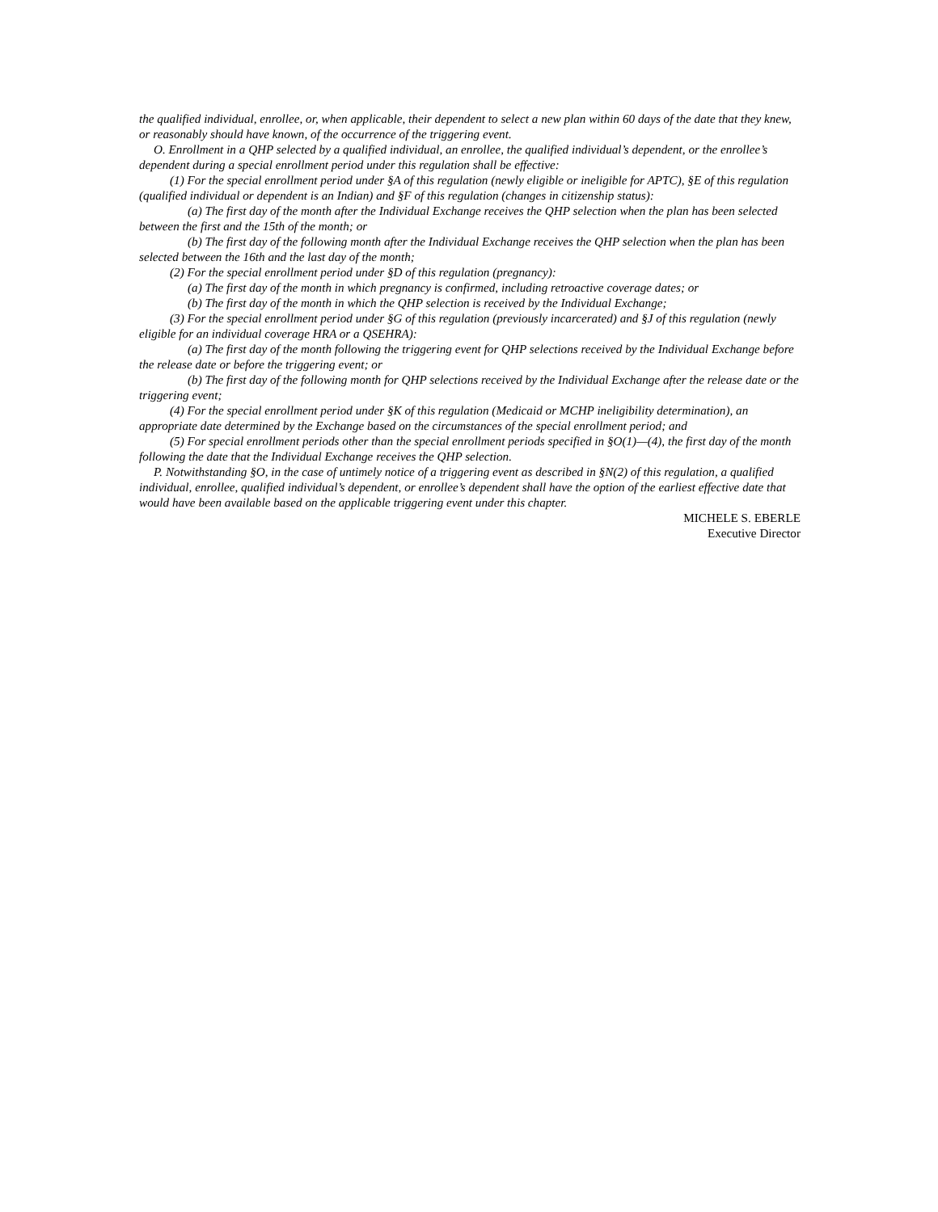the qualified individual, enrollee, or, when applicable, their dependent to select a new plan within 60 days of the date that they knew, or reasonably should have known, of the occurrence of the triggering event.
O. Enrollment in a QHP selected by a qualified individual, an enrollee, the qualified individual’s dependent, or the enrollee’s dependent during a special enrollment period under this regulation shall be effective:
(1) For the special enrollment period under §A of this regulation (newly eligible or ineligible for APTC), §E of this regulation (qualified individual or dependent is an Indian) and §F of this regulation (changes in citizenship status):
(a) The first day of the month after the Individual Exchange receives the QHP selection when the plan has been selected between the first and the 15th of the month; or
(b) The first day of the following month after the Individual Exchange receives the QHP selection when the plan has been selected between the 16th and the last day of the month;
(2) For the special enrollment period under §D of this regulation (pregnancy):
(a) The first day of the month in which pregnancy is confirmed, including retroactive coverage dates; or
(b) The first day of the month in which the QHP selection is received by the Individual Exchange;
(3) For the special enrollment period under §G of this regulation (previously incarcerated) and §J of this regulation (newly eligible for an individual coverage HRA or a QSEHRA):
(a) The first day of the month following the triggering event for QHP selections received by the Individual Exchange before the release date or before the triggering event; or
(b) The first day of the following month for QHP selections received by the Individual Exchange after the release date or the triggering event;
(4) For the special enrollment period under §K of this regulation (Medicaid or MCHP ineligibility determination), an appropriate date determined by the Exchange based on the circumstances of the special enrollment period; and
(5) For special enrollment periods other than the special enrollment periods specified in §O(1)—(4), the first day of the month following the date that the Individual Exchange receives the QHP selection.
P. Notwithstanding §O, in the case of untimely notice of a triggering event as described in §N(2) of this regulation, a qualified individual, enrollee, qualified individual’s dependent, or enrollee’s dependent shall have the option of the earliest effective date that would have been available based on the applicable triggering event under this chapter.
MICHELE S. EBERLE
Executive Director